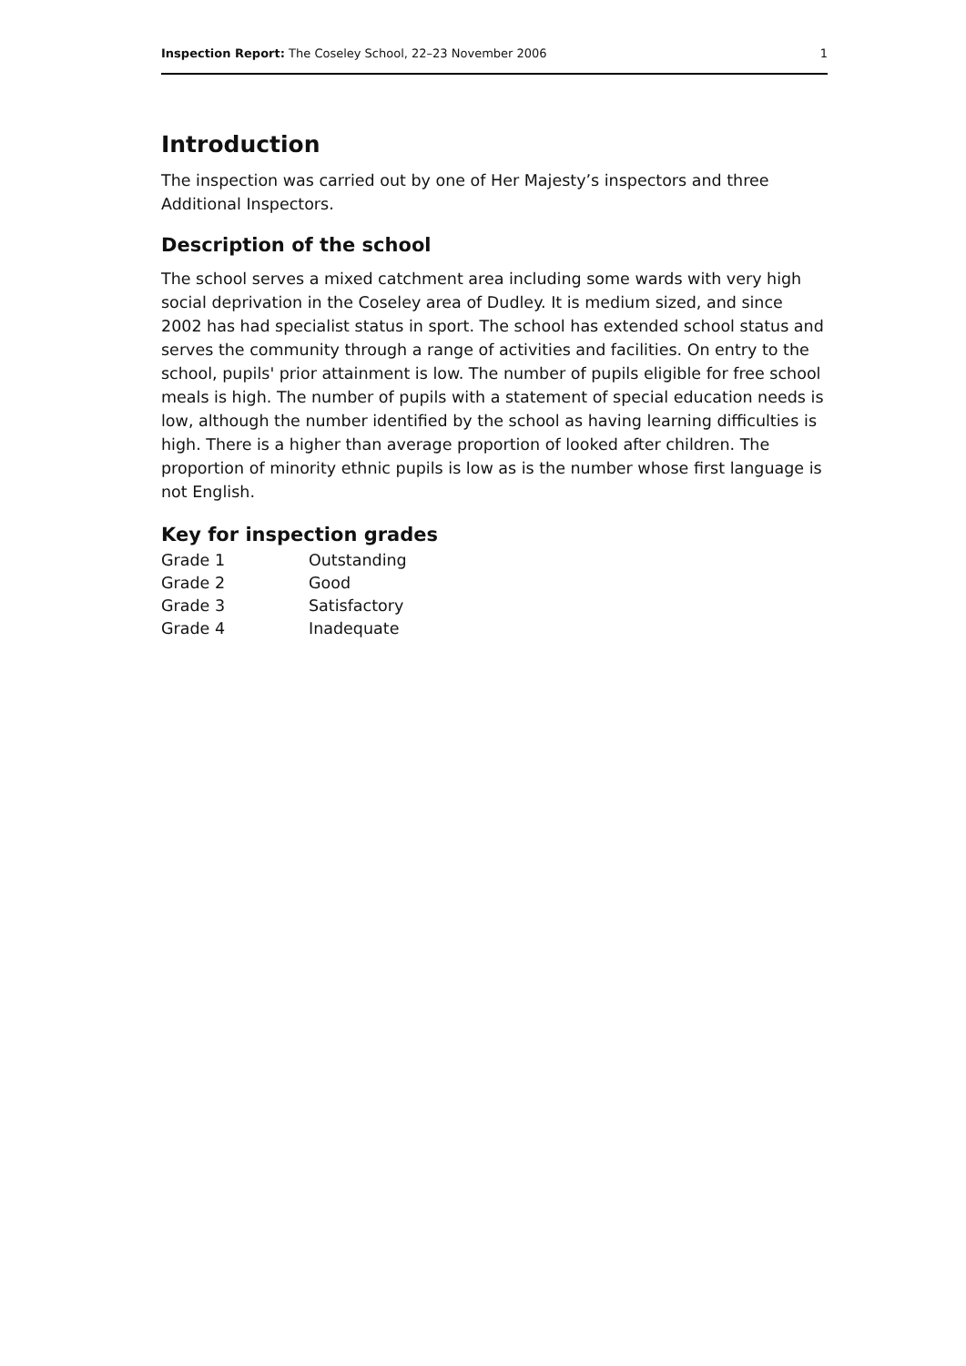Inspection Report: The Coseley School, 22–23 November 2006 1
Introduction
The inspection was carried out by one of Her Majesty’s inspectors and three Additional Inspectors.
Description of the school
The school serves a mixed catchment area including some wards with very high social deprivation in the Coseley area of Dudley. It is medium sized, and since 2002 has had specialist status in sport. The school has extended school status and serves the community through a range of activities and facilities. On entry to the school, pupils' prior attainment is low. The number of pupils eligible for free school meals is high. The number of pupils with a statement of special education needs is low, although the number identified by the school as having learning difficulties is high. There is a higher than average proportion of looked after children. The proportion of minority ethnic pupils is low as is the number whose first language is not English.
Key for inspection grades
| Grade 1 | Outstanding |
| Grade 2 | Good |
| Grade 3 | Satisfactory |
| Grade 4 | Inadequate |